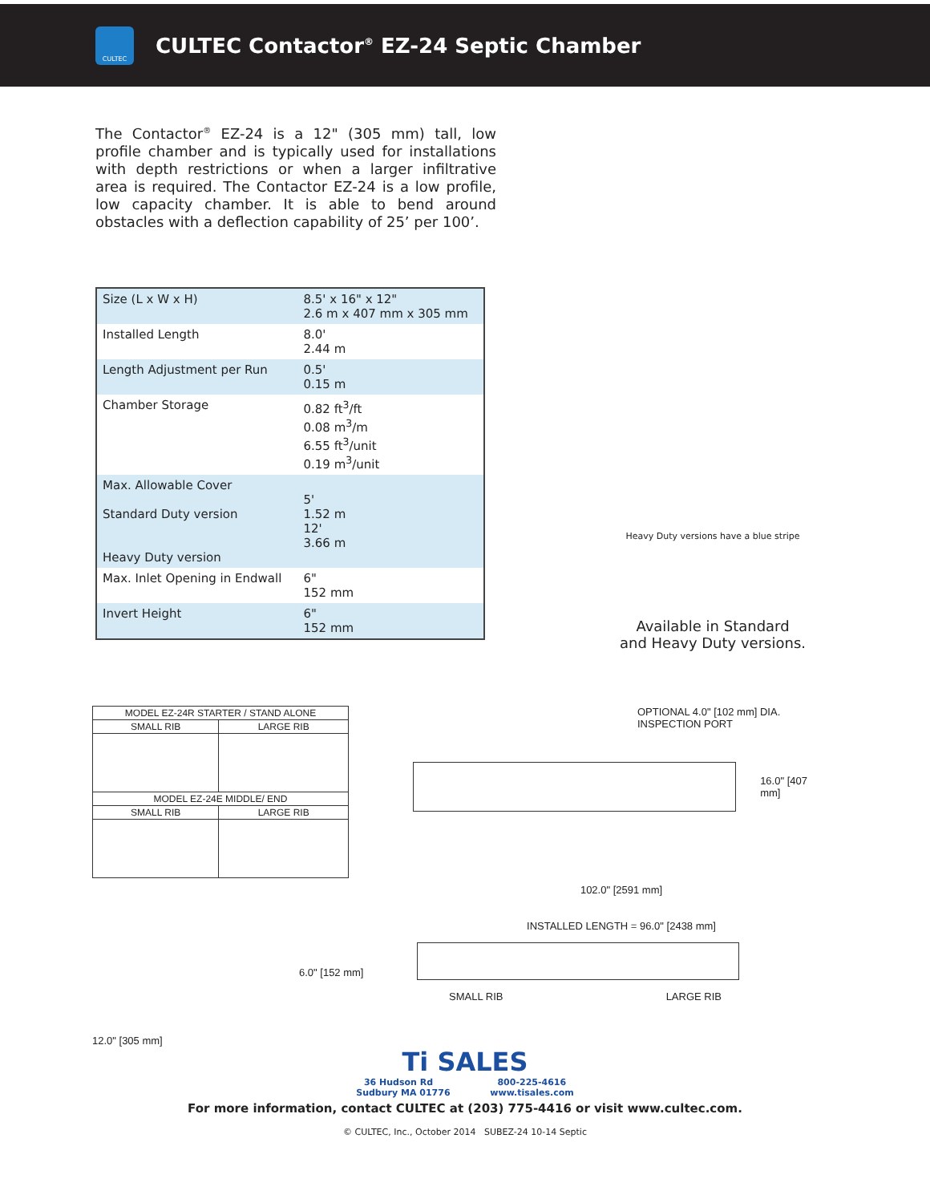CULTEC
CULTEC Contactor<sup>®</sup> EZ-24 Septic Chamber
The Contactor<sup>®</sup> EZ-24 is a 12" (305 mm) tall, low profile chamber and is typically used for installations with depth restrictions or when a larger infiltrative area is required. The Contactor EZ-24 is a low profile, low capacity chamber. It is able to bend around obstacles with a deflection capability of 25’ per 100’.
| Size (L x W x H) | 8.5' x 16" x 12" 2.6 m x 407 mm x 305 mm |
| Installed Length | 8.0' 2.44 m |
| Length Adjustment per Run | 0.5' 0.15 m |
| Chamber Storage | 0.82 ft<sup>3</sup>/ft 0.08 m<sup>3</sup>/m 6.55 ft<sup>3</sup>/unit 0.19 m<sup>3</sup>/unit |
| Max. Allowable Cover Standard Duty version Heavy Duty version | 5' 1.52 m 12' 3.66 m |
| Max. Inlet Opening in Endwall | 6" 152 mm |
| Invert Height | 6" 152 mm |
Heavy Duty versions have a blue stripe
Available in Standard
and Heavy Duty versions.
| MODEL EZ-24R STARTER / STAND ALONE | |
| SMALL RIB | LARGE RIB |
| MODEL EZ-24E MIDDLE/ END | |
| SMALL RIB | LARGE RIB |
6.0" [152 mm]
12.0" [305 mm]
OPTIONAL 4.0" [102 mm] DIA.
INSPECTION PORT
16.0" [407 mm]
102.0" [2591 mm]
INSTALLED LENGTH = 96.0" [2438 mm]
SMALL RIB LARGE RIB
Ti SALES
36 Hudson Rd 800-225-4616
Sudbury MA 01776 www.tisales.com
For more information, contact CULTEC at (203) 775-4416 or visit www.cultec.com.
© CULTEC, Inc., October 2014 SUBEZ-24 10-14 Septic